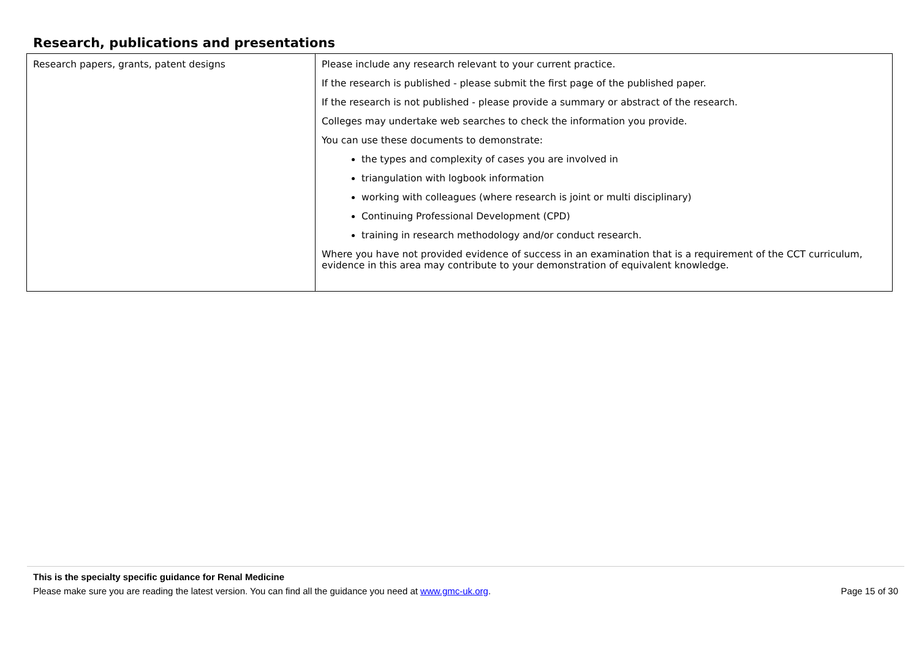Research, publications and presentations
| Research papers, grants, patent designs | Please include any research relevant to your current practice. If the research is published - please submit the first page of the published paper. If the research is not published - please provide a summary or abstract of the research. Colleges may undertake web searches to check the information you provide. You can use these documents to demonstrate: the types and complexity of cases you are involved in triangulation with logbook information working with colleagues (where research is joint or multi disciplinary) Continuing Professional Development (CPD) training in research methodology and/or conduct research. Where you have not provided evidence of success in an examination that is a requirement of the CCT curriculum, evidence in this area may contribute to your demonstration of equivalent knowledge. |
This is the specialty specific guidance for Renal Medicine
Please make sure you are reading the latest version. You can find all the guidance you need at www.gmc-uk.org. Page 15 of 30